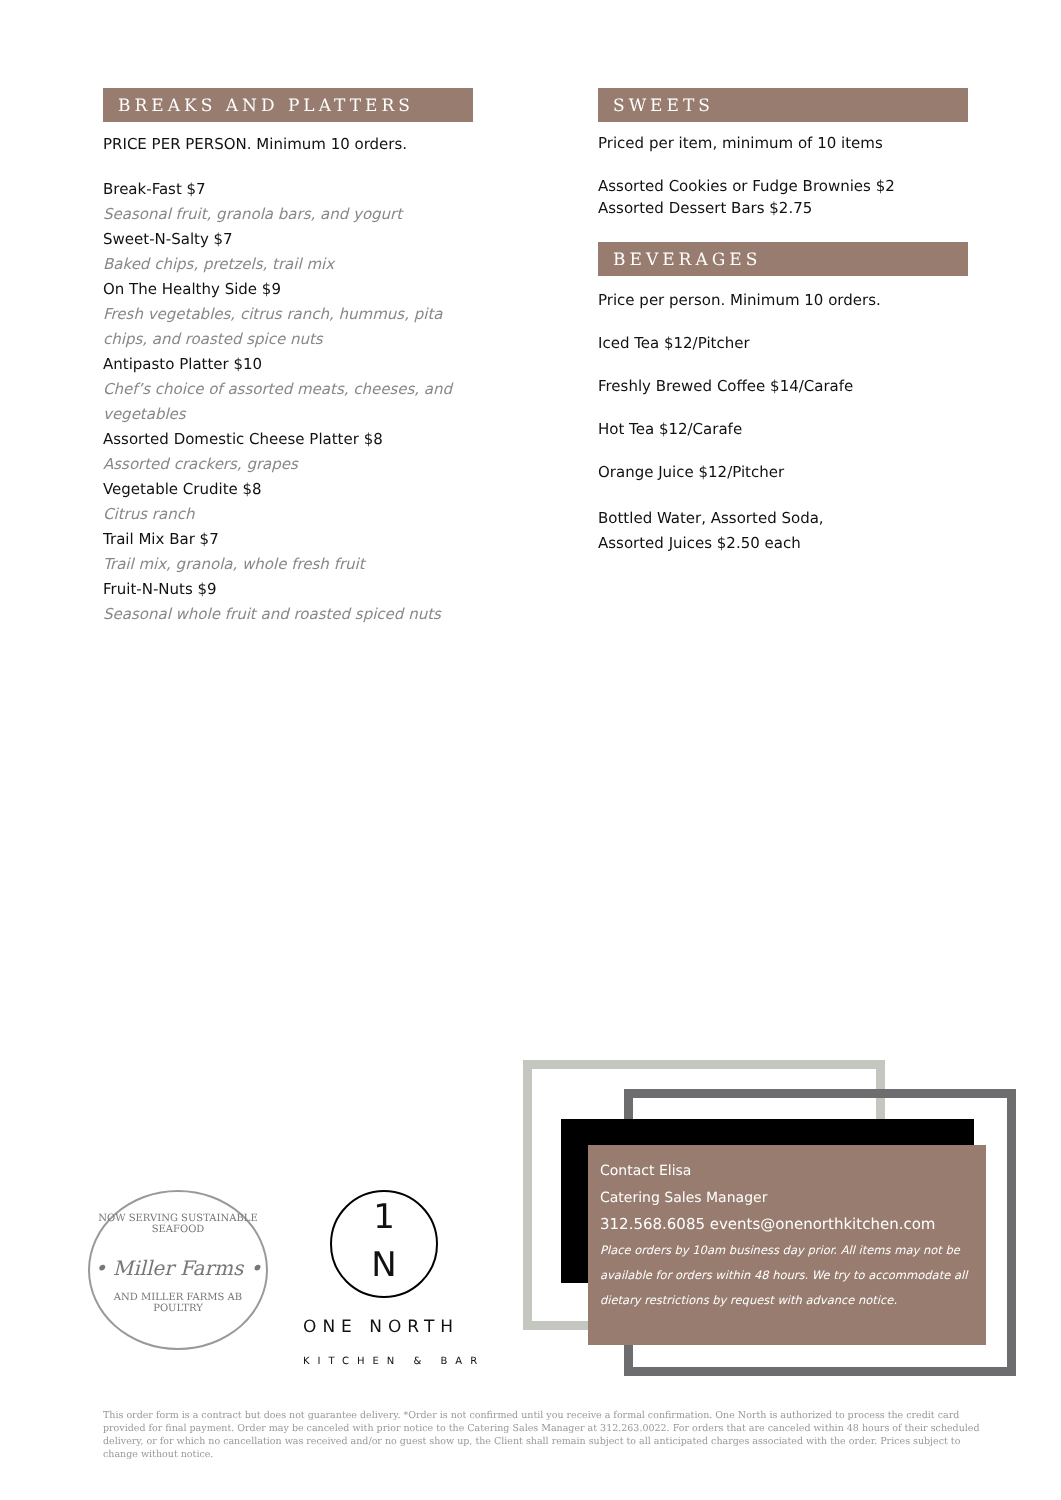BREAKS AND PLATTERS
PRICE PER PERSON. Minimum 10 orders.
Break-Fast $7
Seasonal fruit, granola bars, and yogurt
Sweet-N-Salty $7
Baked chips, pretzels, trail mix
On The Healthy Side $9
Fresh vegetables, citrus ranch, hummus, pita chips, and roasted spice nuts
Antipasto Platter $10
Chef’s choice of assorted meats, cheeses, and vegetables
Assorted Domestic Cheese Platter $8
Assorted crackers, grapes
Vegetable Crudite $8
Citrus ranch
Trail Mix Bar $7
Trail mix, granola, whole fresh fruit
Fruit-N-Nuts $9
Seasonal whole fruit and roasted spiced nuts
SWEETS
Priced per item, minimum of 10 items
Assorted Cookies or Fudge Brownies $2
Assorted Dessert Bars $2.75
BEVERAGES
Price per person. Minimum 10 orders.
Iced Tea $12/Pitcher
Freshly Brewed Coffee $14/Carafe
Hot Tea $12/Carafe
Orange Juice $12/Pitcher
Bottled Water, Assorted Soda,
Assorted Juices $2.50 each
NOW SERVING SUSTAINABLE SEAFOOD
• Miller Farms •
AND MILLER FARMS AB POULTRY
1
N
ONE NORTH
KITCHEN & BAR
Contact Elisa
Catering Sales Manager
312.568.6085 events@onenorthkitchen.com
Place orders by 10am business day prior. All items may not be available for orders within 48 hours. We try to accommodate all dietary restrictions by request with advance notice.
This order form is a contract but does not guarantee delivery. *Order is not confirmed until you receive a formal confirmation. One North is authorized to process the credit card provided for final payment. Order may be canceled with prior notice to the Catering Sales Manager at 312.263.0022. For orders that are canceled within 48 hours of their scheduled delivery, or for which no cancellation was received and/or no guest show up, the Client shall remain subject to all anticipated charges associated with the order. Prices subject to change without notice.